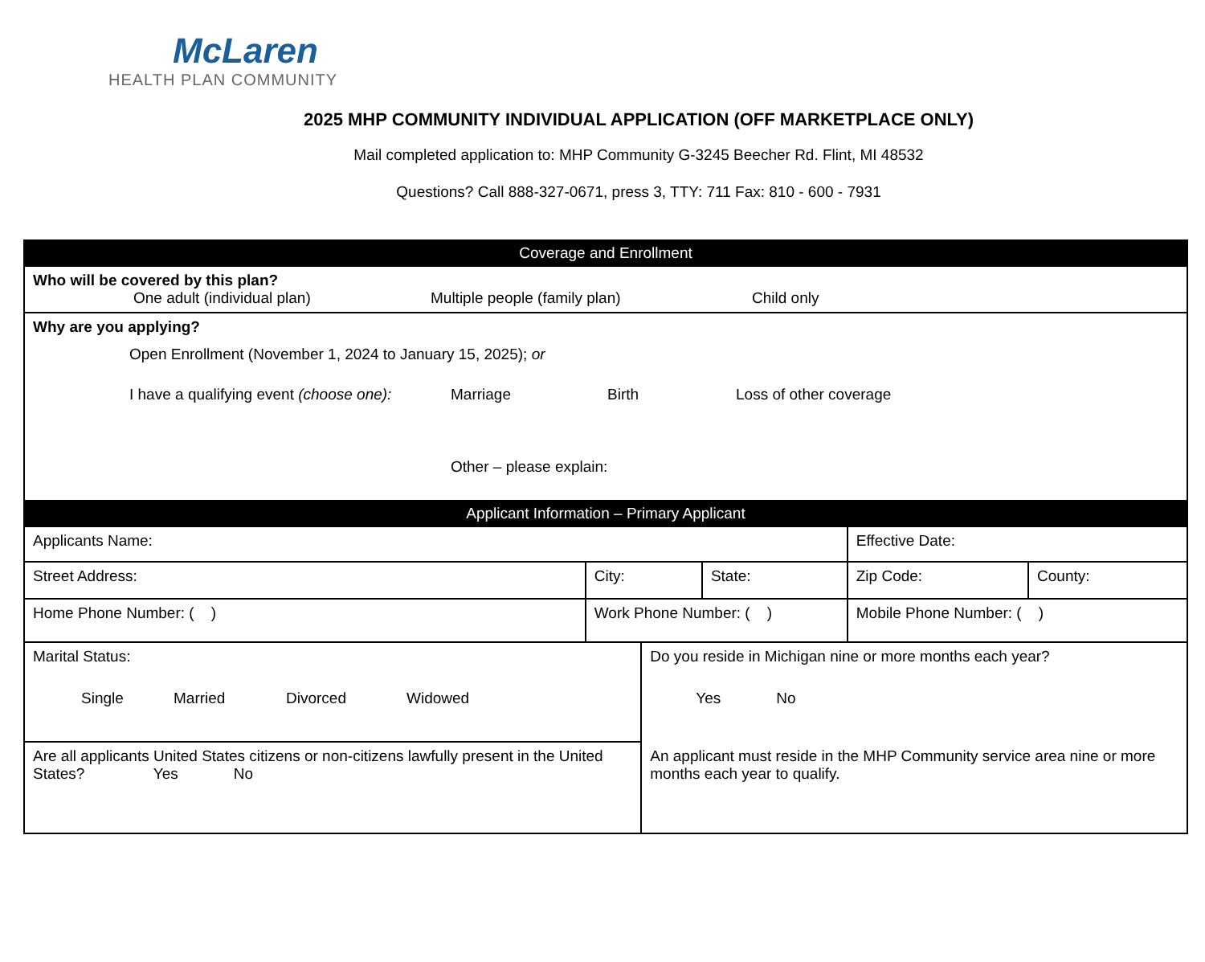McLaren
HEALTH PLAN COMMUNITY
2025 MHP COMMUNITY INDIVIDUAL APPLICATION (OFF MARKETPLACE ONLY)
Mail completed application to: MHP Community G-3245 Beecher Rd. Flint, MI 48532
Questions? Call 888-327-0671, press 3, TTY: 711 Fax: 810 - 600 - 7931
| Coverage and Enrollment | | | | | | |
| Who will be covered by this plan? One adult (individual plan) Multiple people (family plan) Child only | | | | | | |
| Why are you applying? Open Enrollment (November 1, 2024 to January 15, 2025); or I have a qualifying event (choose one): Marriage Birth Loss of other coverage Other – please explain: | | | | | | |
| Applicant Information – Primary Applicant | | | | | | |
| Applicants Name: | | | | | Effective Date: | |
| Street Address: | | City: | | State: | Zip Code: | County: |
| Home Phone Number: ( ) | Work Phone Number: ( ) | | | | Mobile Phone Number: ( ) | |
| Marital Status: Single Married Divorced Widowed | | | Do you reside in Michigan nine or more months each year? Yes No An applicant must reside in the MHP Community service area nine or more months each year to qualify. | | | |
| Are all applicants United States citizens or non-citizens lawfully present in the United States? Yes No | | | | | | |